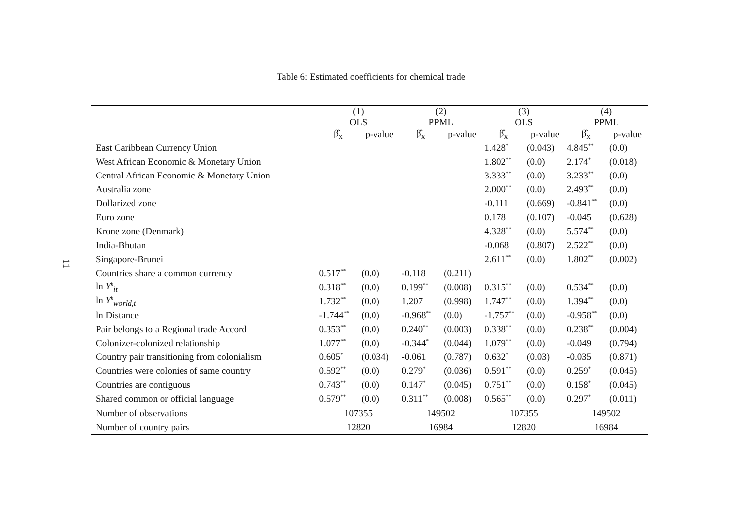11
Table 6: Estimated coefficients for chemical trade
| | (1) OLS | | (2) PPML | | (3) OLS | | (4) PPML | |
| --- | --- | --- | --- | --- | --- | --- | --- | --- |
| | β̂<sub>x</sub> | p-value | β̂<sub>x</sub> | p-value | β̂<sub>x</sub> | p-value | β̂<sub>x</sub> | p-value |
| East Caribbean Currency Union | | | | | 1.428<sup>*</sup> | (0.043) | 4.845<sup>**</sup> | (0.0) |
| West African Economic & Monetary Union | | | | | 1.802<sup>**</sup> | (0.0) | 2.174<sup>*</sup> | (0.018) |
| Central African Economic & Monetary Union | | | | | 3.333<sup>**</sup> | (0.0) | 3.233<sup>**</sup> | (0.0) |
| Australia zone | | | | | 2.000<sup>**</sup> | (0.0) | 2.493<sup>**</sup> | (0.0) |
| Dollarized zone | | | | | -0.111 | (0.669) | -0.841<sup>**</sup> | (0.0) |
| Euro zone | | | | | 0.178 | (0.107) | -0.045 | (0.628) |
| Krone zone (Denmark) | | | | | 4.328<sup>**</sup> | (0.0) | 5.574<sup>**</sup> | (0.0) |
| India-Bhutan | | | | | -0.068 | (0.807) | 2.522<sup>**</sup> | (0.0) |
| Singapore-Brunei | | | | | 2.611<sup>**</sup> | (0.0) | 1.802<sup>**</sup> | (0.002) |
| Countries share a common currency | 0.517<sup>**</sup> | (0.0) | -0.118 | (0.211) | | | | |
| ln Y<sup>k</sup><sub>it</sub> | 0.318<sup>**</sup> | (0.0) | 0.199<sup>**</sup> | (0.008) | 0.315<sup>**</sup> | (0.0) | 0.534<sup>**</sup> | (0.0) |
| ln Y<sup>k</sup><sub>world,t</sub> | 1.732<sup>**</sup> | (0.0) | 1.207 | (0.998) | 1.747<sup>**</sup> | (0.0) | 1.394<sup>**</sup> | (0.0) |
| ln Distance | -1.744<sup>**</sup> | (0.0) | -0.968<sup>**</sup> | (0.0) | -1.757<sup>**</sup> | (0.0) | -0.958<sup>**</sup> | (0.0) |
| Pair belongs to a Regional trade Accord | 0.353<sup>**</sup> | (0.0) | 0.240<sup>**</sup> | (0.003) | 0.338<sup>**</sup> | (0.0) | 0.238<sup>**</sup> | (0.004) |
| Colonizer-colonized relationship | 1.077<sup>**</sup> | (0.0) | -0.344<sup>*</sup> | (0.044) | 1.079<sup>**</sup> | (0.0) | -0.049 | (0.794) |
| Country pair transitioning from colonialism | 0.605<sup>*</sup> | (0.034) | -0.061 | (0.787) | 0.632<sup>*</sup> | (0.03) | -0.035 | (0.871) |
| Countries were colonies of same country | 0.592<sup>**</sup> | (0.0) | 0.279<sup>*</sup> | (0.036) | 0.591<sup>**</sup> | (0.0) | 0.259<sup>*</sup> | (0.045) |
| Countries are contiguous | 0.743<sup>**</sup> | (0.0) | 0.147<sup>*</sup> | (0.045) | 0.751<sup>**</sup> | (0.0) | 0.158<sup>*</sup> | (0.045) |
| Shared common or official language | 0.579<sup>**</sup> | (0.0) | 0.311<sup>**</sup> | (0.008) | 0.565<sup>**</sup> | (0.0) | 0.297<sup>*</sup> | (0.011) |
| Number of observations | 107355 | | 149502 | | 107355 | | 149502 | |
| Number of country pairs | 12820 | | 16984 | | 12820 | | 16984 | |